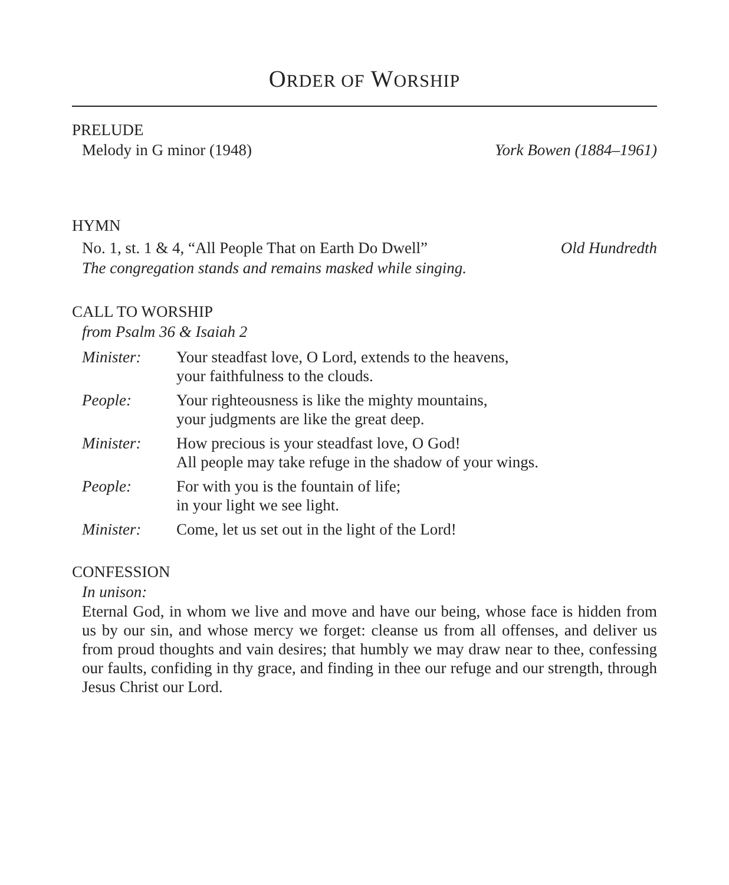ORDER OF WORSHIP
PRELUDE
Melody in G minor (1948) York Bowen (1884–1961)
HYMN
No. 1, st. 1 & 4, “All People That on Earth Do Dwell” Old Hundredth
The congregation stands and remains masked while singing.
CALL TO WORSHIP
from Psalm 36 & Isaiah 2
| Minister: | Your steadfast love, O Lord, extends to the heavens, your faithfulness to the clouds. |
| People: | Your righteousness is like the mighty mountains, your judgments are like the great deep. |
| Minister: | How precious is your steadfast love, O God! All people may take refuge in the shadow of your wings. |
| People: | For with you is the fountain of life; in your light we see light. |
| Minister: | Come, let us set out in the light of the Lord! |
CONFESSION
In unison:
Eternal God, in whom we live and move and have our being, whose face is hidden from us by our sin, and whose mercy we forget: cleanse us from all offenses, and deliver us from proud thoughts and vain desires; that humbly we may draw near to thee, confessing our faults, confiding in thy grace, and finding in thee our refuge and our strength, through Jesus Christ our Lord.